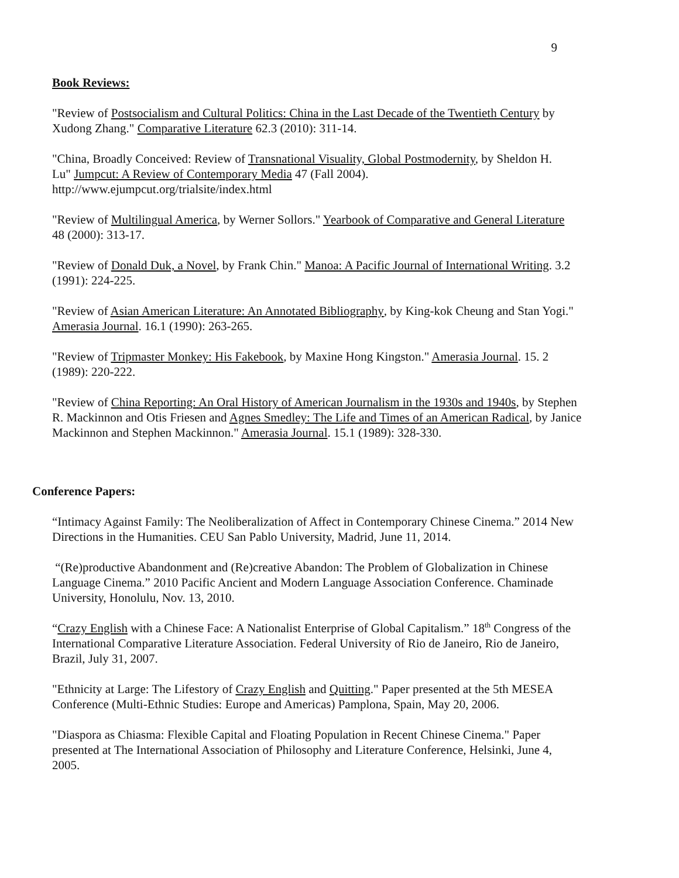9
Book Reviews:
"Review of Postsocialism and Cultural Politics: China in the Last Decade of the Twentieth Century by Xudong Zhang." Comparative Literature 62.3 (2010): 311-14.
"China, Broadly Conceived: Review of Transnational Visuality, Global Postmodernity, by Sheldon H. Lu" Jumpcut: A Review of Contemporary Media 47 (Fall 2004).
http://www.ejumpcut.org/trialsite/index.html
"Review of Multilingual America, by Werner Sollors." Yearbook of Comparative and General Literature 48 (2000): 313-17.
"Review of Donald Duk, a Novel, by Frank Chin." Manoa: A Pacific Journal of International Writing. 3.2 (1991): 224-225.
"Review of Asian American Literature: An Annotated Bibliography, by King-kok Cheung and Stan Yogi." Amerasia Journal. 16.1 (1990): 263-265.
"Review of Tripmaster Monkey: His Fakebook, by Maxine Hong Kingston." Amerasia Journal. 15. 2 (1989): 220-222.
"Review of China Reporting: An Oral History of American Journalism in the 1930s and 1940s, by Stephen R. Mackinnon and Otis Friesen and Agnes Smedley: The Life and Times of an American Radical, by Janice Mackinnon and Stephen Mackinnon." Amerasia Journal. 15.1 (1989): 328-330.
Conference Papers:
“Intimacy Against Family: The Neoliberalization of Affect in Contemporary Chinese Cinema.” 2014 New Directions in the Humanities. CEU San Pablo University, Madrid, June 11, 2014.
“(Re)productive Abandonment and (Re)creative Abandon: The Problem of Globalization in Chinese Language Cinema.” 2010 Pacific Ancient and Modern Language Association Conference. Chaminade University, Honolulu, Nov. 13, 2010.
“Crazy English with a Chinese Face: A Nationalist Enterprise of Global Capitalism.” 18<sup>th</sup> Congress of the International Comparative Literature Association. Federal University of Rio de Janeiro, Rio de Janeiro, Brazil, July 31, 2007.
"Ethnicity at Large: The Lifestory of Crazy English and Quitting." Paper presented at the 5th MESEA Conference (Multi-Ethnic Studies: Europe and Americas) Pamplona, Spain, May 20, 2006.
"Diaspora as Chiasma: Flexible Capital and Floating Population in Recent Chinese Cinema." Paper presented at The International Association of Philosophy and Literature Conference, Helsinki, June 4, 2005.